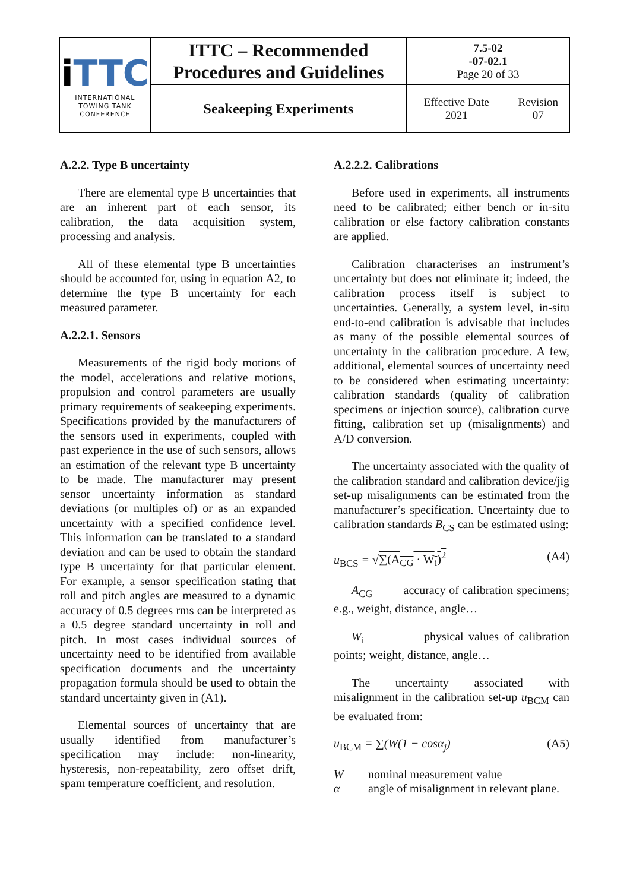| i TTC INTERNATIONAL TOWING TANK CONFERENCE | ITTC – Recommended Procedures and Guidelines | 7.5-02 -07-02.1 Page 20 of 33 | |
| | Seakeeping Experiments | Effective Date 2021 | Revision 07 |
A.2.2. Type B uncertainty
There are elemental type B uncertainties that are an inherent part of each sensor, its calibration, the data acquisition system, processing and analysis.
All of these elemental type B uncertainties should be accounted for, using in equation A2, to determine the type B uncertainty for each measured parameter.
A.2.2.1. Sensors
Measurements of the rigid body motions of the model, accelerations and relative motions, propulsion and control parameters are usually primary requirements of seakeeping experiments. Specifications provided by the manufacturers of the sensors used in experiments, coupled with past experience in the use of such sensors, allows an estimation of the relevant type B uncertainty to be made. The manufacturer may present sensor uncertainty information as standard deviations (or multiples of) or as an expanded uncertainty with a specified confidence level. This information can be translated to a standard deviation and can be used to obtain the standard type B uncertainty for that particular element. For example, a sensor specification stating that roll and pitch angles are measured to a dynamic accuracy of 0.5 degrees rms can be interpreted as a 0.5 degree standard uncertainty in roll and pitch. In most cases individual sources of uncertainty need to be identified from available specification documents and the uncertainty propagation formula should be used to obtain the standard uncertainty given in (A1).
Elemental sources of uncertainty that are usually identified from manufacturer’s specification may include: non-linearity, hysteresis, non-repeatability, zero offset drift, spam temperature coefficient, and resolution.
A.2.2.2. Calibrations
Before used in experiments, all instruments need to be calibrated; either bench or in-situ calibration or else factory calibration constants are applied.
Calibration characterises an instrument’s uncertainty but does not eliminate it; indeed, the calibration process itself is subject to uncertainties. Generally, a system level, in-situ end-to-end calibration is advisable that includes as many of the possible elemental sources of uncertainty in the calibration procedure. A few, additional, elemental sources of uncertainty need to be considered when estimating uncertainty: calibration standards (quality of calibration specimens or injection source), calibration curve fitting, calibration set up (misalignments) and A/D conversion.
The uncertainty associated with the quality of the calibration standard and calibration device/jig set-up misalignments can be estimated from the manufacturer’s specification. Uncertainty due to calibration standards B<sub>CS</sub> can be estimated using:
u<sub>BCS</sub> = √∑(A<sub>CG</sub> · W<sub>i</sub>)<sup>2</sup> (A4)
A<sub>CG</sub> accuracy of calibration specimens; e.g., weight, distance, angle…
W<sub>i</sub> physical values of calibration points; weight, distance, angle…
The uncertainty associated with misalignment in the calibration set-up u<sub>BCM</sub> can be evaluated from:
u<sub>BCM</sub> = ∑(W(1 − cosα<sub>j</sub>) (A5)
Wnominal measurement value
α angle of misalignment in relevant plane.